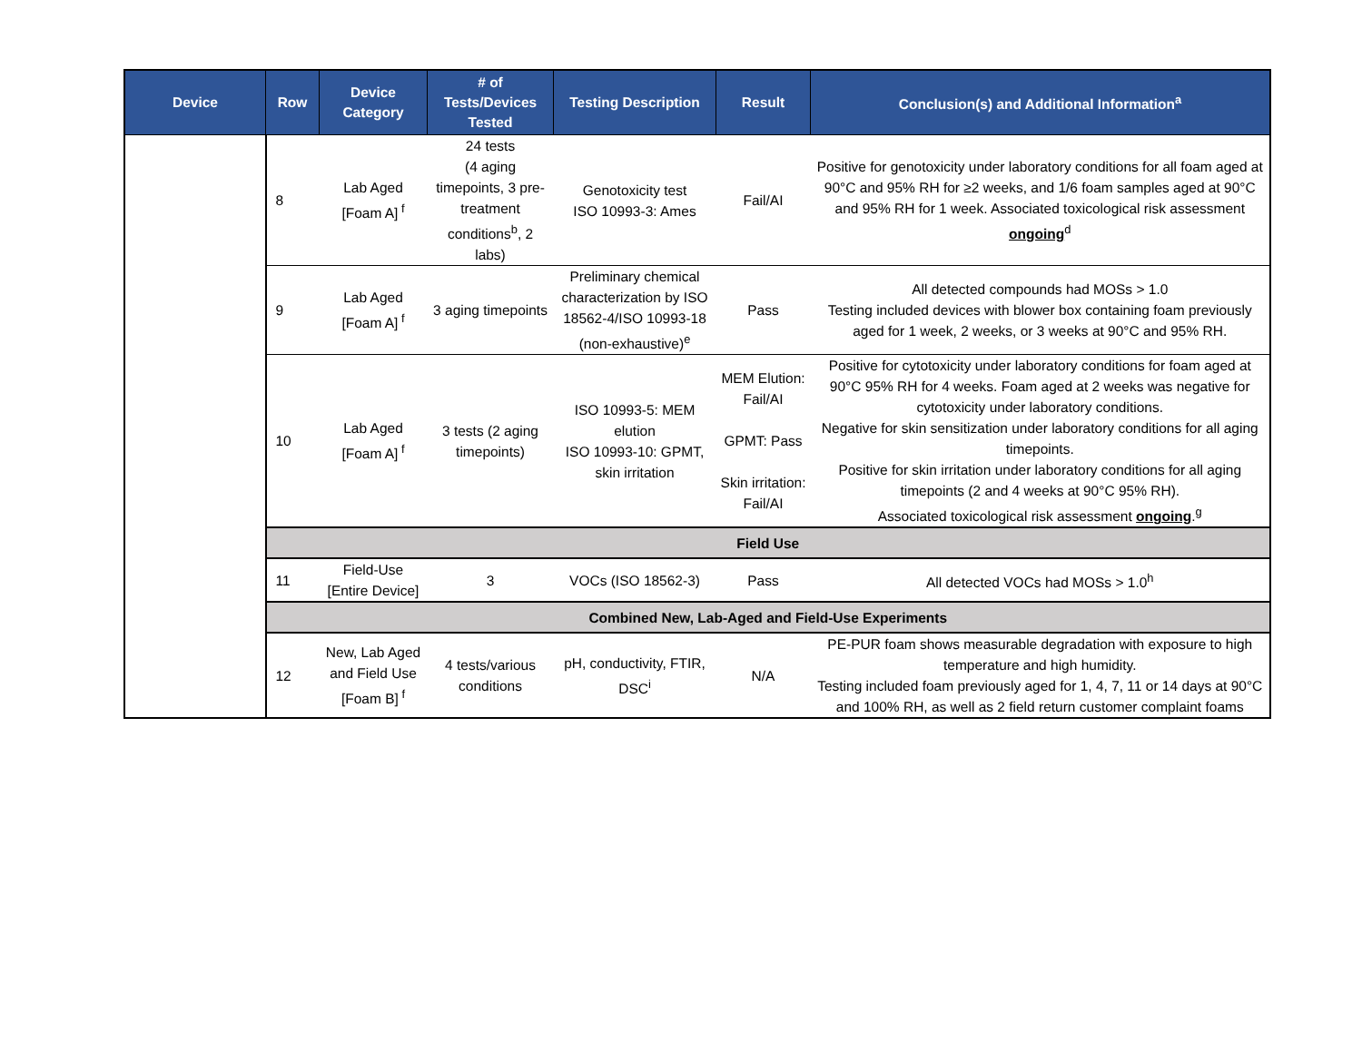| Device | Row | Device Category | # of Tests/Devices Tested | Testing Description | Result | Conclusion(s) and Additional Information<sup>a</sup> |
| --- | --- | --- | --- | --- | --- | --- |
| | 8 | Lab Aged [Foam A]<sup>f</sup> | 24 tests (4 aging timepoints, 3 pre-treatment conditions<sup>b</sup>, 2 labs) | Genotoxicity test ISO 10993-3: Ames | Fail/AI | Positive for genotoxicity under laboratory conditions for all foam aged at 90°C and 95% RH for ≥2 weeks, and 1/6 foam samples aged at 90°C and 95% RH for 1 week. Associated toxicological risk assessment ongoing<sup>d</sup> |
| | 9 | Lab Aged [Foam A]<sup>f</sup> | 3 aging timepoints | Preliminary chemical characterization by ISO 18562-4/ISO 10993-18 (non-exhaustive)<sup>e</sup> | Pass | All detected compounds had MOSs > 1.0 Testing included devices with blower box containing foam previously aged for 1 week, 2 weeks, or 3 weeks at 90°C and 95% RH. |
| | 10 | Lab Aged [Foam A]<sup>f</sup> | 3 tests (2 aging timepoints) | ISO 10993-5: MEM elution ISO 10993-10: GPMT, skin irritation | MEM Elution: Fail/AI GPMT: Pass Skin irritation: Fail/AI | Positive for cytotoxicity under laboratory conditions for foam aged at 90°C 95% RH for 4 weeks. Foam aged at 2 weeks was negative for cytotoxicity under laboratory conditions. Negative for skin sensitization under laboratory conditions for all aging timepoints. Positive for skin irritation under laboratory conditions for all aging timepoints (2 and 4 weeks at 90°C 95% RH). Associated toxicological risk assessment ongoing .<sup>g</sup> |
| | Field Use | | | | | |
| | 11 | Field-Use [Entire Device] | 3 | VOCs (ISO 18562-3) | Pass | All detected VOCs had MOSs > 1.0<sup>h</sup> |
| | Combined New, Lab-Aged and Field-Use Experiments | | | | | |
| | 12 | New, Lab Aged and Field Use [Foam B]<sup>f</sup> | 4 tests/various conditions | pH, conductivity, FTIR, DSC<sup>i</sup> | N/A | PE-PUR foam shows measurable degradation with exposure to high temperature and high humidity. Testing included foam previously aged for 1, 4, 7, 11 or 14 days at 90°C and 100% RH, as well as 2 field return customer complaint foams |